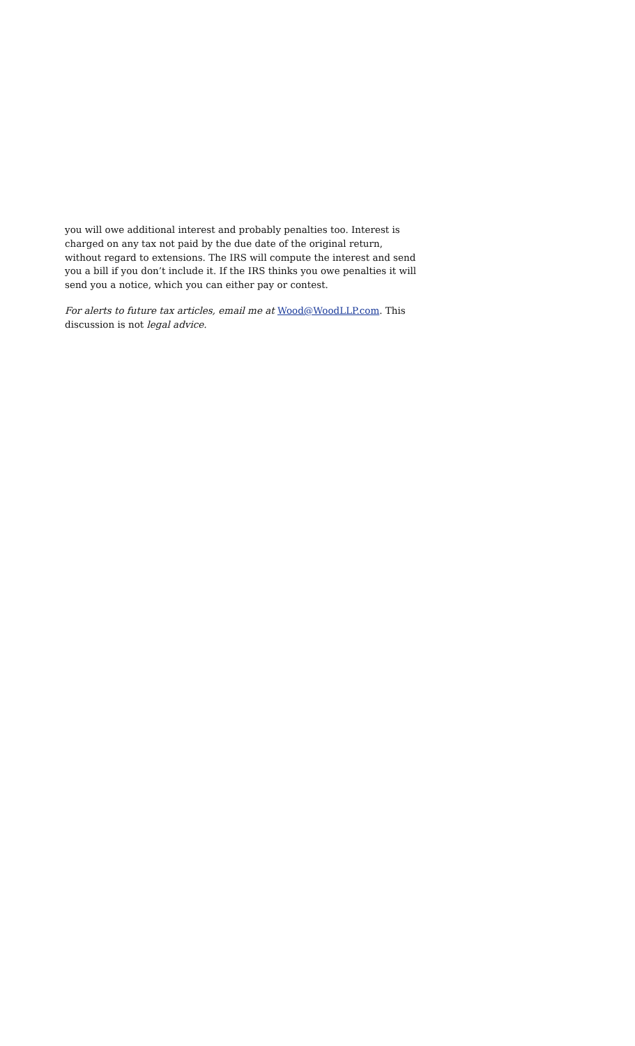you will owe additional interest and probably penalties too. Interest is charged on any tax not paid by the due date of the original return, without regard to extensions. The IRS will compute the interest and send you a bill if you don’t include it. If the IRS thinks you owe penalties it will send you a notice, which you can either pay or contest.
For alerts to future tax articles, email me at Wood@WoodLLP.com. This discussion is not legal advice.